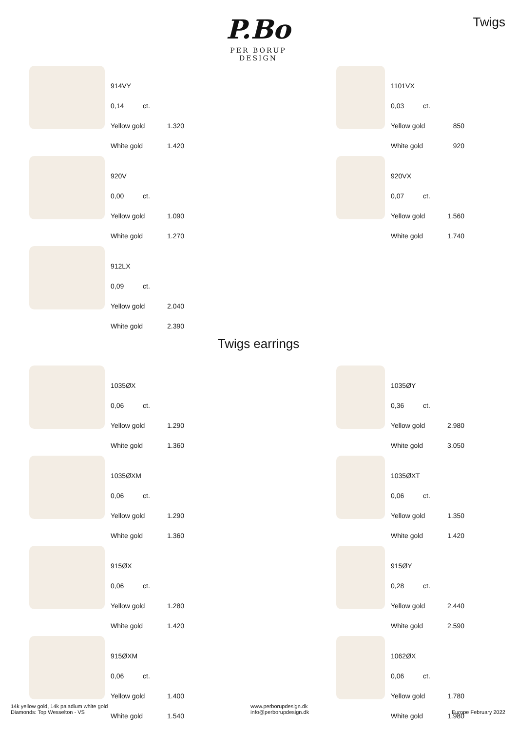P.Bo
PER BORUP DESIGN
Twigs
| 914VY | | |
| 0,14 | ct. | |
| Yellow gold | | 1.320 |
| White gold | | 1.420 |
| 1101VX | | |
| 0,03 | ct. | |
| Yellow gold | | 850 |
| White gold | | 920 |
| 920V | | |
| 0,00 | ct. | |
| Yellow gold | | 1.090 |
| White gold | | 1.270 |
| 920VX | | |
| 0,07 | ct. | |
| Yellow gold | | 1.560 |
| White gold | | 1.740 |
| 912LX | | |
| 0,09 | ct. | |
| Yellow gold | | 2.040 |
| White gold | | 2.390 |
Twigs earrings
| 1035ØX | | |
| 0,06 | ct. | |
| Yellow gold | | 1.290 |
| White gold | | 1.360 |
| 1035ØY | | |
| 0,36 | ct. | |
| Yellow gold | | 2.980 |
| White gold | | 3.050 |
| 1035ØXM | | |
| 0,06 | ct. | |
| Yellow gold | | 1.290 |
| White gold | | 1.360 |
| 1035ØXT | | |
| 0,06 | ct. | |
| Yellow gold | | 1.350 |
| White gold | | 1.420 |
| 915ØX | | |
| 0,06 | ct. | |
| Yellow gold | | 1.280 |
| White gold | | 1.420 |
| 915ØY | | |
| 0,28 | ct. | |
| Yellow gold | | 2.440 |
| White gold | | 2.590 |
| 915ØXM | | |
| 0,06 | ct. | |
| Yellow gold | | 1.400 |
| White gold | | 1.540 |
| 1062ØX | | |
| 0,06 | ct. | |
| Yellow gold | | 1.780 |
| White gold | | 1.980 |
14k yellow gold, 14k paladium white gold
Diamonds: Top Wesselton - VS
www.perborupdesign.dk
info@perborupdesign.dk
Europe February 2022